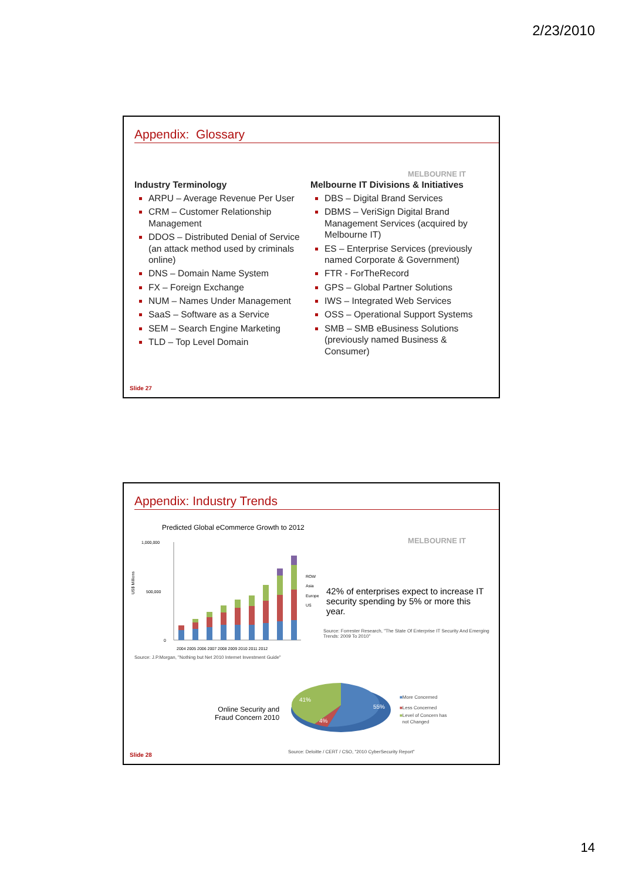2/23/2010
Appendix: Glossary
MELBOURNE IT
Industry Terminology
ARPU – Average Revenue Per User
CRM – Customer Relationship Management
DDOS – Distributed Denial of Service (an attack method used by criminals online)
DNS – Domain Name System
FX – Foreign Exchange
NUM – Names Under Management
SaaS – Software as a Service
SEM – Search Engine Marketing
TLD – Top Level Domain
Melbourne IT Divisions & Initiatives
DBS – Digital Brand Services
DBMS – VeriSign Digital Brand Management Services (acquired by Melbourne IT)
ES – Enterprise Services (previously named Corporate & Government)
FTR - ForTheRecord
GPS – Global Partner Solutions
IWS – Integrated Web Services
OSS – Operational Support Systems
SMB – SMB eBusiness Solutions (previously named Business & Consumer)
Slide 27
Appendix: Industry Trends
MELBOURNE IT
Predicted Global eCommerce Growth to 2012
US$ Millions
1,000,000
500,000
0
ROW
Asia
Europe
US
2004 2005 2006 2007 2008 2009 2010 2011 2012
Source: J.P.Morgan, "Nothing but Net 2010 Internet Investment Guide"
42% of enterprises expect to increase IT security spending by 5% or more this year.
Source: Forrester Research, "The State Of Enterprise IT Security And Emerging Trends: 2009 To 2010"
Online Security and
Fraud Concern 2010
41%
55%
4%
■More Concerned
■Less Concerned
■Level of Concern has
not Changed
Source: Deloitte / CERT / CSO, "2010 CyberSecurity Report"
Slide 28
14